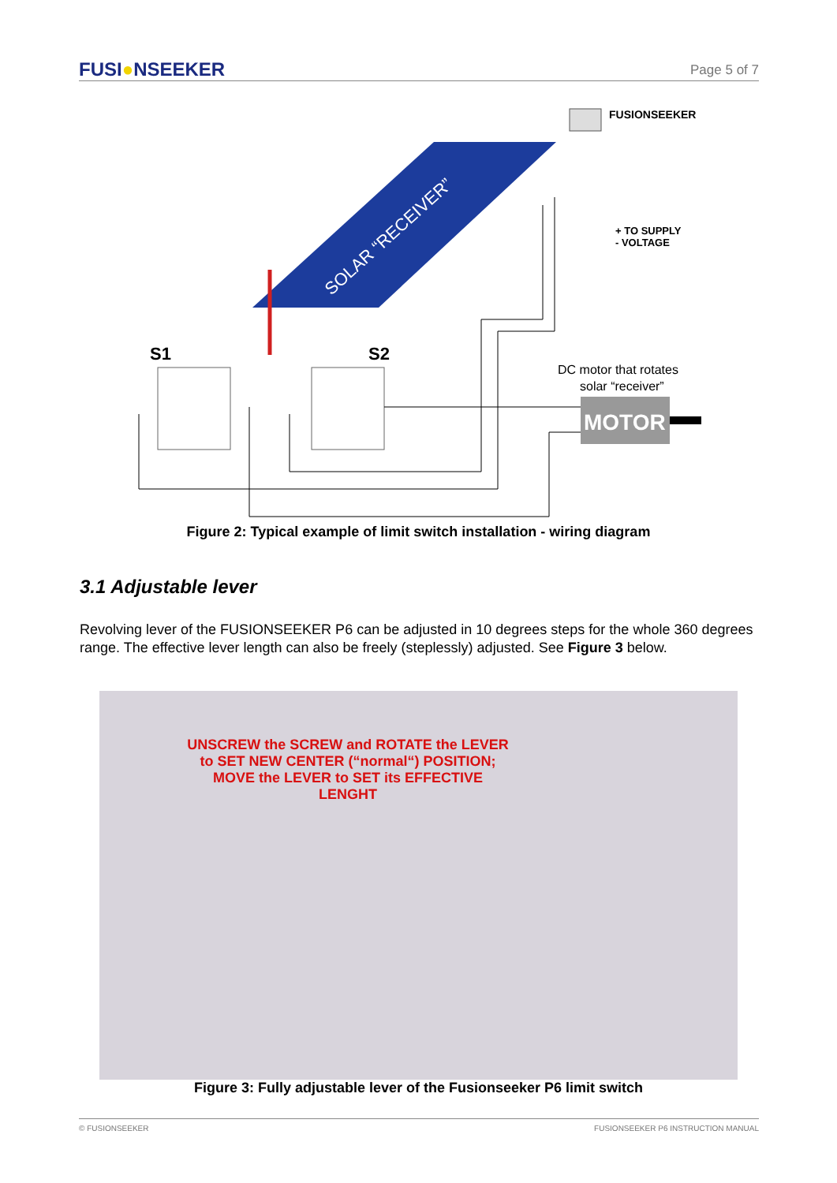FUSI●NSEEKER
Page 5 of 7
SOLAR “RECEIVER”
FUSIONSEEKER
+ TO SUPPLY
- VOLTAGE
S1
S2
DC motor that rotates
solar “receiver”
MOTOR
Figure 2: Typical example of limit switch installation - wiring diagram
3.1 Adjustable lever
Revolving lever of the FUSIONSEEKER P6 can be adjusted in 10 degrees steps for the whole 360 degrees range. The effective lever length can also be freely (steplessly) adjusted. See Figure 3 below.
UNSCREW the SCREW and ROTATE the LEVER to SET NEW CENTER (“normal“) POSITION; MOVE the LEVER to SET its EFFECTIVE LENGHT
Figure 3: Fully adjustable lever of the Fusionseeker P6 limit switch
© FUSIONSEEKER FUSIONSEEKER P6 INSTRUCTION MANUAL